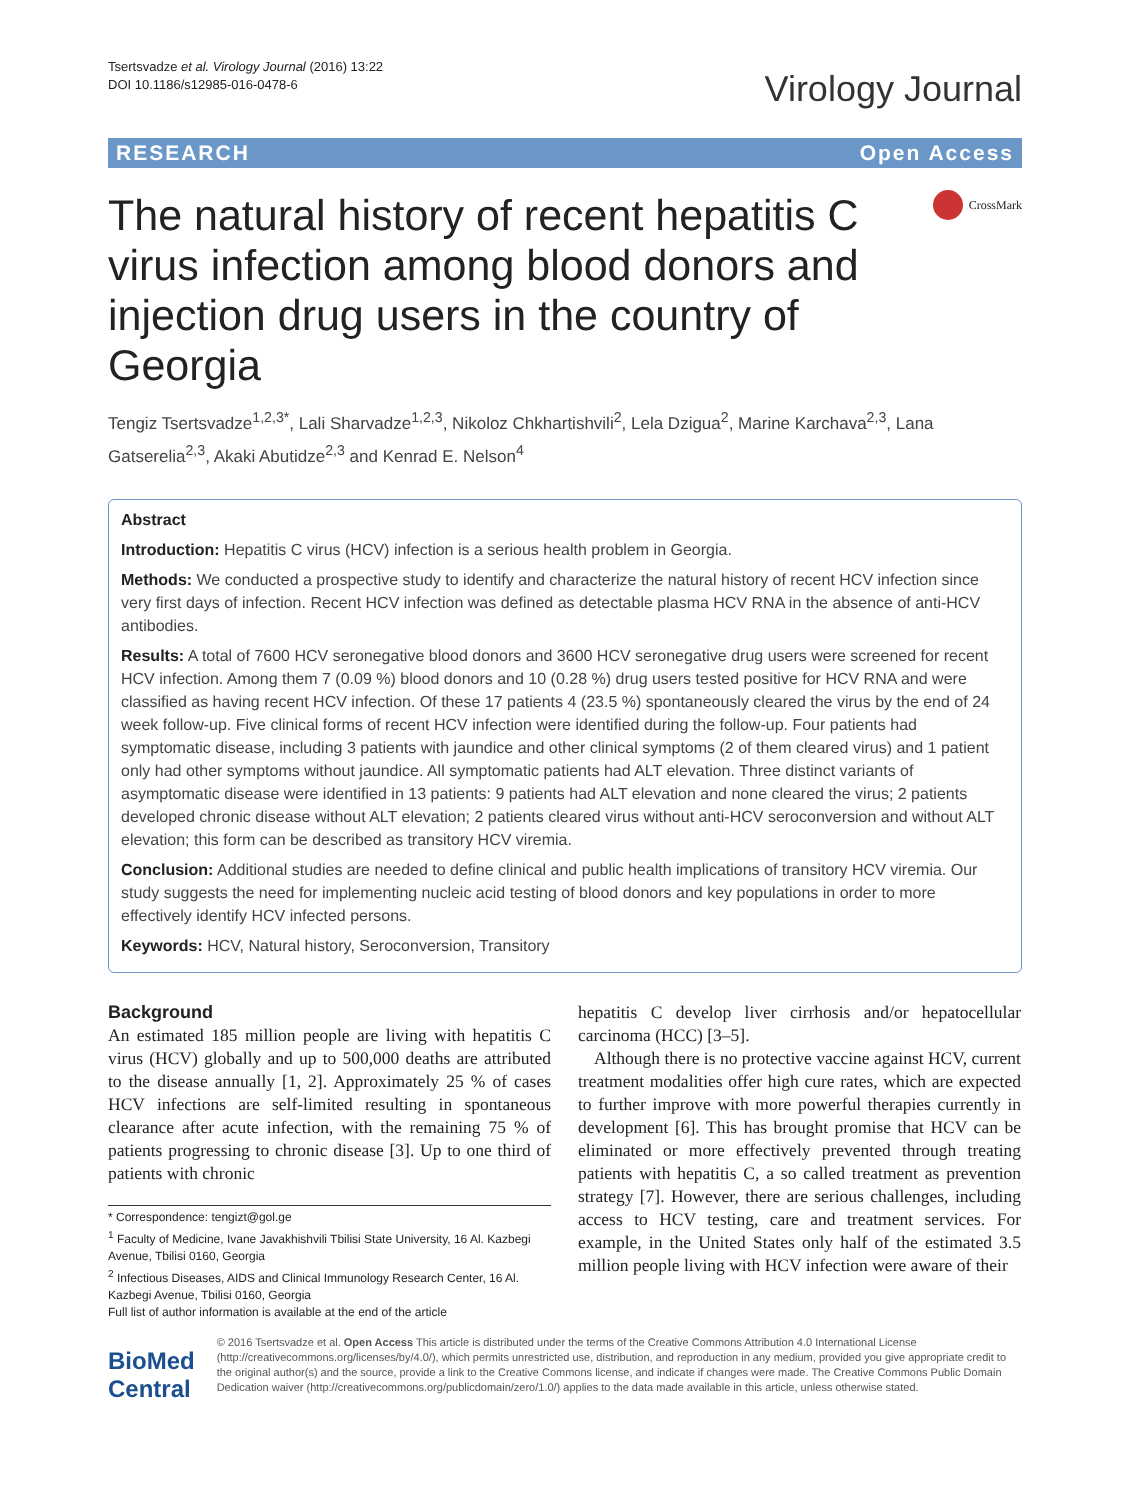Tsertsvadze et al. Virology Journal (2016) 13:22
DOI 10.1186/s12985-016-0478-6
Virology Journal
RESEARCH Open Access
The natural history of recent hepatitis C virus infection among blood donors and injection drug users in the country of Georgia
CrossMark
Tengiz Tsertsvadze<sup>1,2,3*</sup>, Lali Sharvadze<sup>1,2,3</sup>, Nikoloz Chkhartishvili<sup>2</sup>, Lela Dzigua<sup>2</sup>, Marine Karchava<sup>2,3</sup>, Lana Gatserelia<sup>2,3</sup>, Akaki Abutidze<sup>2,3</sup> and Kenrad E. Nelson<sup>4</sup>
Abstract
Introduction: Hepatitis C virus (HCV) infection is a serious health problem in Georgia.
Methods: We conducted a prospective study to identify and characterize the natural history of recent HCV infection since very first days of infection. Recent HCV infection was defined as detectable plasma HCV RNA in the absence of anti-HCV antibodies.
Results: A total of 7600 HCV seronegative blood donors and 3600 HCV seronegative drug users were screened for recent HCV infection. Among them 7 (0.09 %) blood donors and 10 (0.28 %) drug users tested positive for HCV RNA and were classified as having recent HCV infection. Of these 17 patients 4 (23.5 %) spontaneously cleared the virus by the end of 24 week follow-up. Five clinical forms of recent HCV infection were identified during the follow-up. Four patients had symptomatic disease, including 3 patients with jaundice and other clinical symptoms (2 of them cleared virus) and 1 patient only had other symptoms without jaundice. All symptomatic patients had ALT elevation. Three distinct variants of asymptomatic disease were identified in 13 patients: 9 patients had ALT elevation and none cleared the virus; 2 patients developed chronic disease without ALT elevation; 2 patients cleared virus without anti-HCV seroconversion and without ALT elevation; this form can be described as transitory HCV viremia.
Conclusion: Additional studies are needed to define clinical and public health implications of transitory HCV viremia. Our study suggests the need for implementing nucleic acid testing of blood donors and key populations in order to more effectively identify HCV infected persons.
Keywords: HCV, Natural history, Seroconversion, Transitory
Background
An estimated 185 million people are living with hepatitis C virus (HCV) globally and up to 500,000 deaths are attributed to the disease annually [1, 2]. Approximately 25 % of cases HCV infections are self-limited resulting in spontaneous clearance after acute infection, with the remaining 75 % of patients progressing to chronic disease [3]. Up to one third of patients with chronic
* Correspondence: tengizt@gol.ge
<sup>1</sup> Faculty of Medicine, Ivane Javakhishvili Tbilisi State University, 16 Al. Kazbegi Avenue, Tbilisi 0160, Georgia
<sup>2</sup> Infectious Diseases, AIDS and Clinical Immunology Research Center, 16 Al. Kazbegi Avenue, Tbilisi 0160, Georgia
Full list of author information is available at the end of the article
hepatitis C develop liver cirrhosis and/or hepatocellular carcinoma (HCC) [3–5].
Although there is no protective vaccine against HCV, current treatment modalities offer high cure rates, which are expected to further improve with more powerful therapies currently in development [6]. This has brought promise that HCV can be eliminated or more effectively prevented through treating patients with hepatitis C, a so called treatment as prevention strategy [7]. However, there are serious challenges, including access to HCV testing, care and treatment services. For example, in the United States only half of the estimated 3.5 million people living with HCV infection were aware of their
BioMed Central
© 2016 Tsertsvadze et al. Open Access This article is distributed under the terms of the Creative Commons Attribution 4.0 International License (http://creativecommons.org/licenses/by/4.0/), which permits unrestricted use, distribution, and reproduction in any medium, provided you give appropriate credit to the original author(s) and the source, provide a link to the Creative Commons license, and indicate if changes were made. The Creative Commons Public Domain Dedication waiver (http://creativecommons.org/publicdomain/zero/1.0/) applies to the data made available in this article, unless otherwise stated.